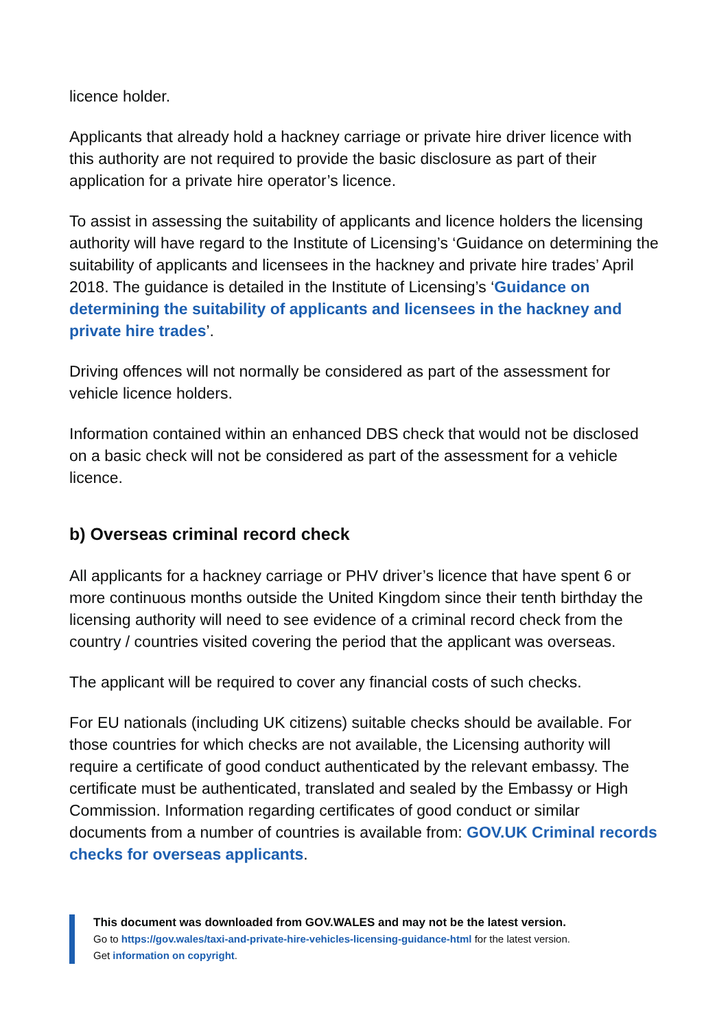licence holder.
Applicants that already hold a hackney carriage or private hire driver licence with this authority are not required to provide the basic disclosure as part of their application for a private hire operator’s licence.
To assist in assessing the suitability of applicants and licence holders the licensing authority will have regard to the Institute of Licensing’s ‘Guidance on determining the suitability of applicants and licensees in the hackney and private hire trades’ April 2018. The guidance is detailed in the Institute of Licensing’s ‘Guidance on determining the suitability of applicants and licensees in the hackney and private hire trades’.
Driving offences will not normally be considered as part of the assessment for vehicle licence holders.
Information contained within an enhanced DBS check that would not be disclosed on a basic check will not be considered as part of the assessment for a vehicle licence.
b) Overseas criminal record check
All applicants for a hackney carriage or PHV driver’s licence that have spent 6 or more continuous months outside the United Kingdom since their tenth birthday the licensing authority will need to see evidence of a criminal record check from the country / countries visited covering the period that the applicant was overseas.
The applicant will be required to cover any financial costs of such checks.
For EU nationals (including UK citizens) suitable checks should be available. For those countries for which checks are not available, the Licensing authority will require a certificate of good conduct authenticated by the relevant embassy. The certificate must be authenticated, translated and sealed by the Embassy or High Commission. Information regarding certificates of good conduct or similar documents from a number of countries is available from: GOV.UK Criminal records checks for overseas applicants.
This document was downloaded from GOV.WALES and may not be the latest version.
Go to https://gov.wales/taxi-and-private-hire-vehicles-licensing-guidance-html for the latest version.
Get information on copyright.